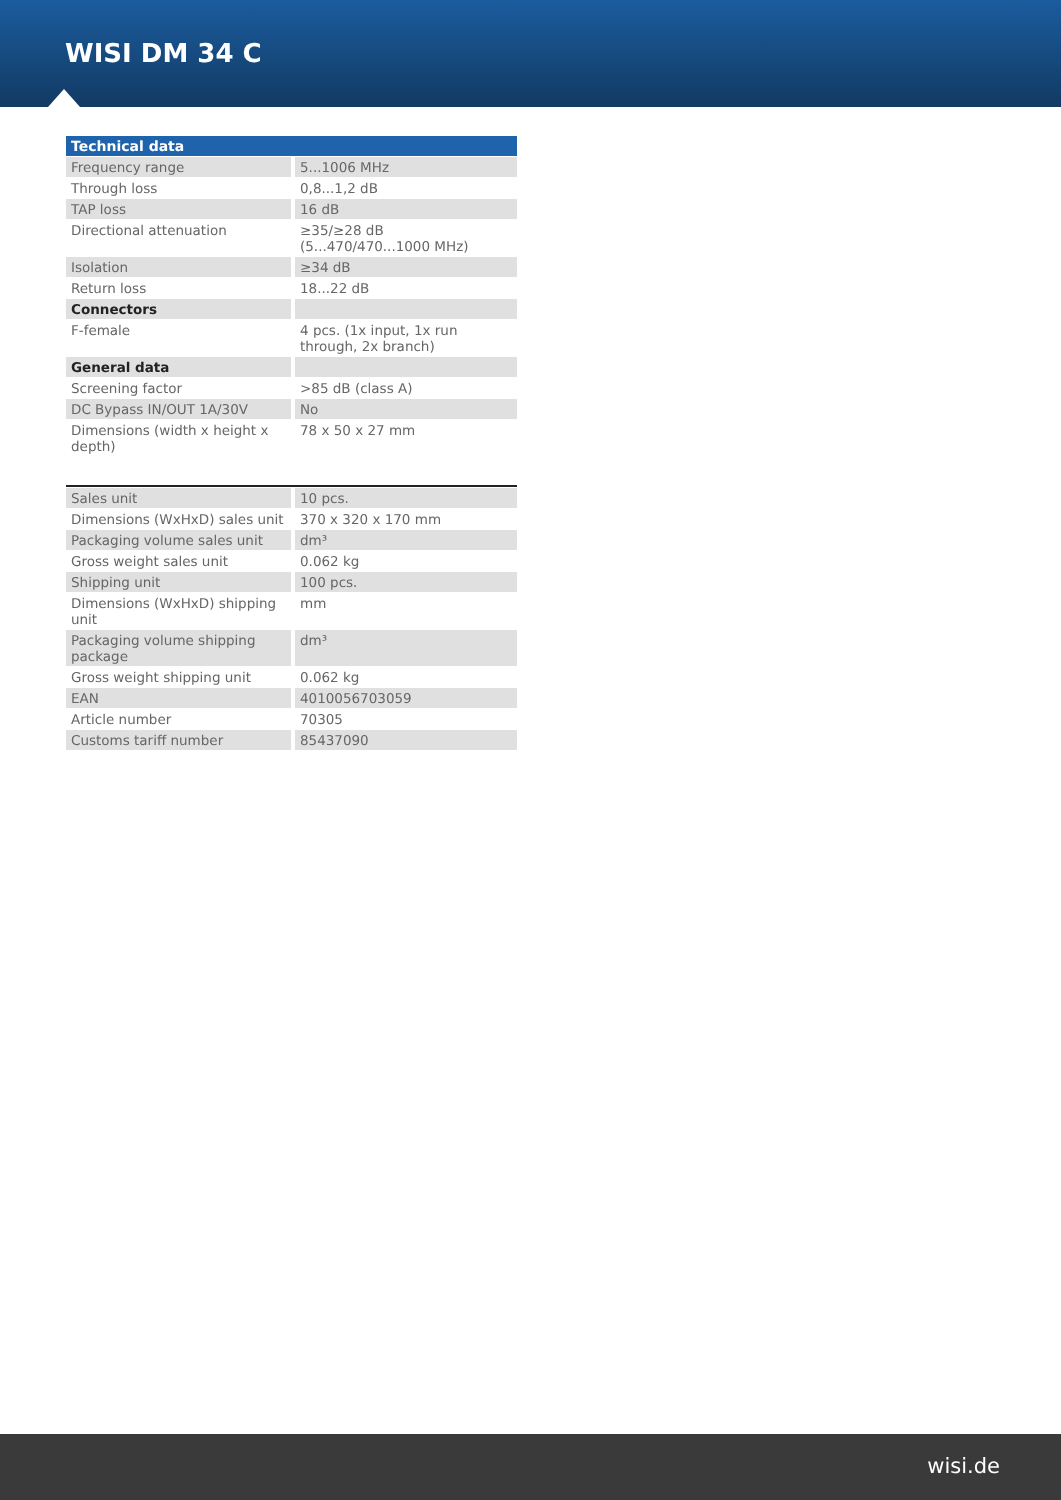WISI DM 34 C
| Technical data | |
| --- | --- |
| Frequency range | 5...1006 MHz |
| Through loss | 0,8...1,2 dB |
| TAP loss | 16 dB |
| Directional attenuation | ≥35/≥28 dB (5...470/470...1000 MHz) |
| Isolation | ≥34 dB |
| Return loss | 18...22 dB |
| Connectors | |
| F-female | 4 pcs. (1x input, 1x run through, 2x branch) |
| General data | |
| Screening factor | >85 dB (class A) |
| DC Bypass IN/OUT 1A/30V | No |
| Dimensions (width x height x depth) | 78 x 50 x 27 mm |
| Sales unit | 10 pcs. |
| Dimensions (WxHxD) sales unit | 370 x 320 x 170 mm |
| Packaging volume sales unit | dm³ |
| Gross weight sales unit | 0.062 kg |
| Shipping unit | 100 pcs. |
| Dimensions (WxHxD) shipping unit | mm |
| Packaging volume shipping package | dm³ |
| Gross weight shipping unit | 0.062 kg |
| EAN | 4010056703059 |
| Article number | 70305 |
| Customs tariff number | 85437090 |
wisi.de